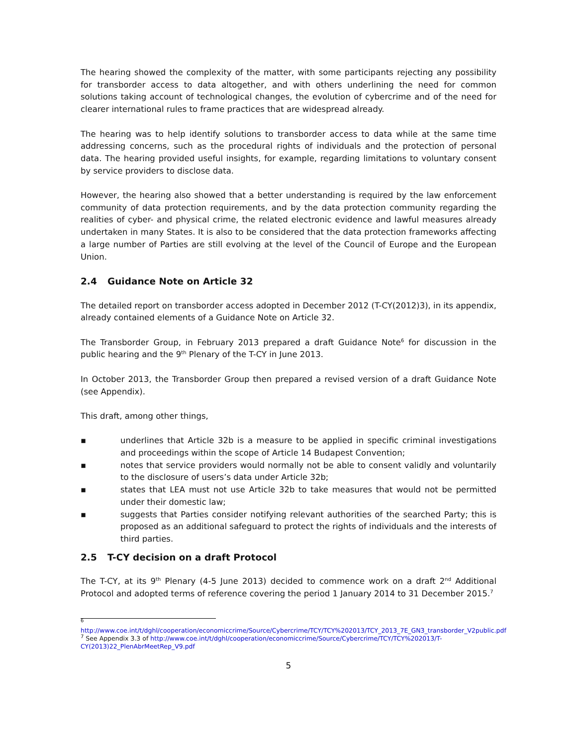The hearing showed the complexity of the matter, with some participants rejecting any possibility for transborder access to data altogether, and with others underlining the need for common solutions taking account of technological changes, the evolution of cybercrime and of the need for clearer international rules to frame practices that are widespread already.
The hearing was to help identify solutions to transborder access to data while at the same time addressing concerns, such as the procedural rights of individuals and the protection of personal data. The hearing provided useful insights, for example, regarding limitations to voluntary consent by service providers to disclose data.
However, the hearing also showed that a better understanding is required by the law enforcement community of data protection requirements, and by the data protection community regarding the realities of cyber- and physical crime, the related electronic evidence and lawful measures already undertaken in many States. It is also to be considered that the data protection frameworks affecting a large number of Parties are still evolving at the level of the Council of Europe and the European Union.
2.4 Guidance Note on Article 32
The detailed report on transborder access adopted in December 2012 (T-CY(2012)3), in its appendix, already contained elements of a Guidance Note on Article 32.
The Transborder Group, in February 2013 prepared a draft Guidance Note<sup>6</sup> for discussion in the public hearing and the 9<sup>th</sup> Plenary of the T-CY in June 2013.
In October 2013, the Transborder Group then prepared a revised version of a draft Guidance Note (see Appendix).
This draft, among other things,
▪ underlines that Article 32b is a measure to be applied in specific criminal investigations and proceedings within the scope of Article 14 Budapest Convention;
▪ notes that service providers would normally not be able to consent validly and voluntarily to the disclosure of users’s data under Article 32b;
▪ states that LEA must not use Article 32b to take measures that would not be permitted under their domestic law;
▪ suggests that Parties consider notifying relevant authorities of the searched Party; this is proposed as an additional safeguard to protect the rights of individuals and the interests of third parties.
2.5 T-CY decision on a draft Protocol
The T-CY, at its 9<sup>th</sup> Plenary (4-5 June 2013) decided to commence work on a draft 2<sup>nd</sup> Additional Protocol and adopted terms of reference covering the period 1 January 2014 to 31 December 2015.<sup>7</sup>
<sup>6</sup>
http://www.coe.int/t/dghl/cooperation/economiccrime/Source/Cybercrime/TCY/TCY%202013/TCY_2013_7E_GN3_transborder_V2public.pdf
<sup>7</sup> See Appendix 3.3 of http://www.coe.int/t/dghl/cooperation/economiccrime/Source/Cybercrime/TCY/TCY%202013/T-CY(2013)22_PlenAbrMeetRep_V9.pdf
5